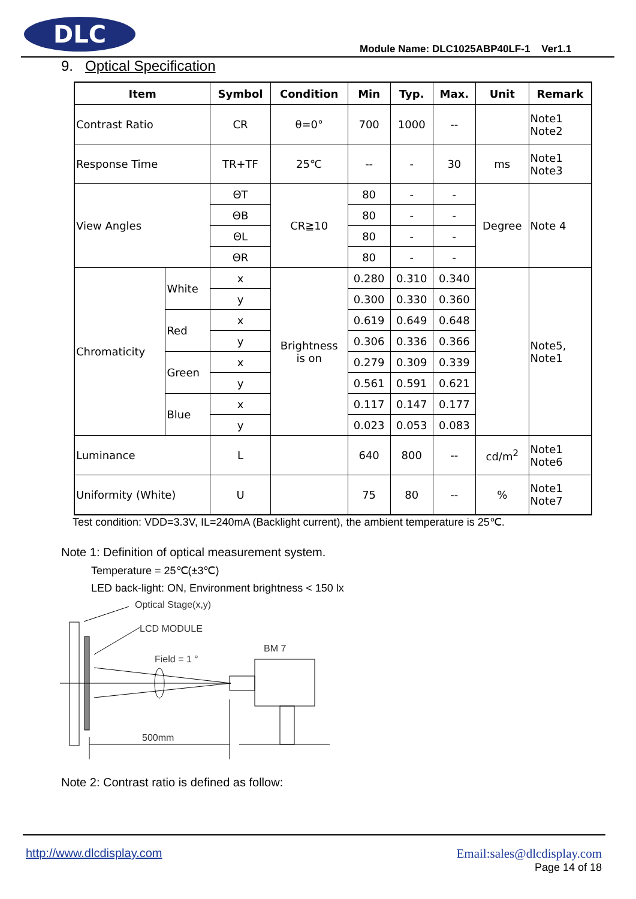DLC
Module Name: DLC1025ABP40LF-1 Ver1.1
9. Optical Specification
| Item | | Symbol | Condition | Min | Typ. | Max. | Unit | Remark |
| --- | --- | --- | --- | --- | --- | --- | --- | --- |
| Contrast Ratio | | CR | θ=0° | 700 | 1000 | -- | | Note1 Note2 |
| Response Time | | TR+TF | 25℃ | -- | - | 30 | ms | Note1 Note3 |
| View Angles | | ΘT | CR≧10 | 80 | - | - | Degree | Note 4 |
| | | ΘB | | 80 | - | - | | |
| | | ΘL | | 80 | - | - | | |
| | | ΘR | | 80 | - | - | | |
| Chromaticity | White | x | Brightness is on | 0.280 | 0.310 | 0.340 | | Note5, Note1 |
| | | y | | 0.300 | 0.330 | 0.360 | | |
| | Red | x | | 0.619 | 0.649 | 0.648 | | |
| | | y | | 0.306 | 0.336 | 0.366 | | |
| | Green | x | | 0.279 | 0.309 | 0.339 | | |
| | | y | | 0.561 | 0.591 | 0.621 | | |
| | Blue | x | | 0.117 | 0.147 | 0.177 | | |
| | | y | | 0.023 | 0.053 | 0.083 | | |
| Luminance | | L | | 640 | 800 | -- | cd/m<sup>2</sup> | Note1 Note6 |
| Uniformity (White) | | U | | 75 | 80 | -- | % | Note1 Note7 |
Test condition: VDD=3.3V, IL=240mA (Backlight current), the ambient temperature is 25℃.
Note 1: Definition of optical measurement system.
Temperature = 25℃(±3℃)
LED back-light: ON, Environment brightness < 150 lx
Optical Stage(x,y)
LCD MODULE
BM 7
Field = 1 °
500mm
Note 2: Contrast ratio is defined as follow:
http://www.dlcdisplay.com
Email:sales@dlcdisplay.com
Page 14 of 18